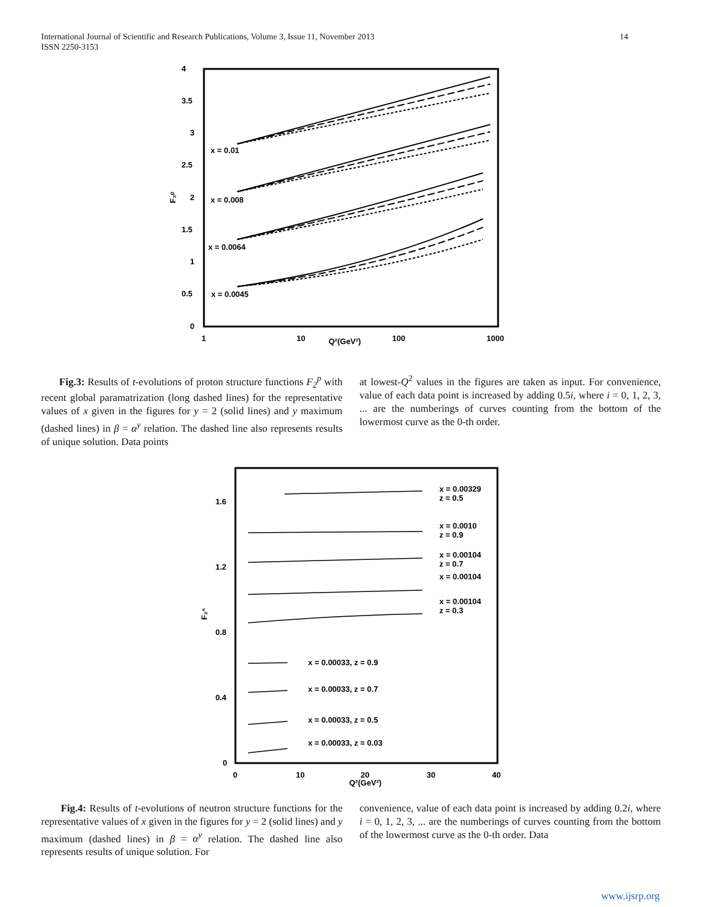International Journal of Scientific and Research Publications, Volume 3, Issue 11, November 2013
ISSN 2250-3153
14
4
3.5
3
2.5
2
1.5
1
0.5
0
1
10
100
1000
Q²(GeV²)
F₂ᵖ
x = 0.01
x = 0.008
x = 0.0064
x = 0.0045
Fig.3: Results of t-evolutions of proton structure functions F<sub>2</sub><sup>p</sup> with recent global paramatrization (long dashed lines) for the representative values of x given in the figures for y = 2 (solid lines) and y maximum (dashed lines) in β = α<sup>y</sup> relation. The dashed line also represents results of unique solution. Data points
at lowest-Q<sup>2</sup> values in the figures are taken as input. For convenience, value of each data point is increased by adding 0.5i, where i = 0, 1, 2, 3, ... are the numberings of curves counting from the bottom of the lowermost curve as the 0-th order.
1.6
1.2
0.8
0.4
0
0
10
20
30
40
Q²(GeV²)
F₂ⁿ
x = 0.00329
z = 0.5
x = 0.0010
z = 0.9
x = 0.00104
z = 0.7
x = 0.00104
x = 0.00104
z = 0.3
x = 0.00033, z = 0.9
x = 0.00033, z = 0.7
x = 0.00033, z = 0.5
x = 0.00033, z = 0.03
Fig.4: Results of t-evolutions of neutron structure functions for the representative values of x given in the figures for y = 2 (solid lines) and y maximum (dashed lines) in β = α<sup>y</sup> relation. The dashed line also represents results of unique solution. For
convenience, value of each data point is increased by adding 0.2i, where i = 0, 1, 2, 3, ... are the numberings of curves counting from the bottom of the lowermost curve as the 0-th order. Data
www.ijsrp.org